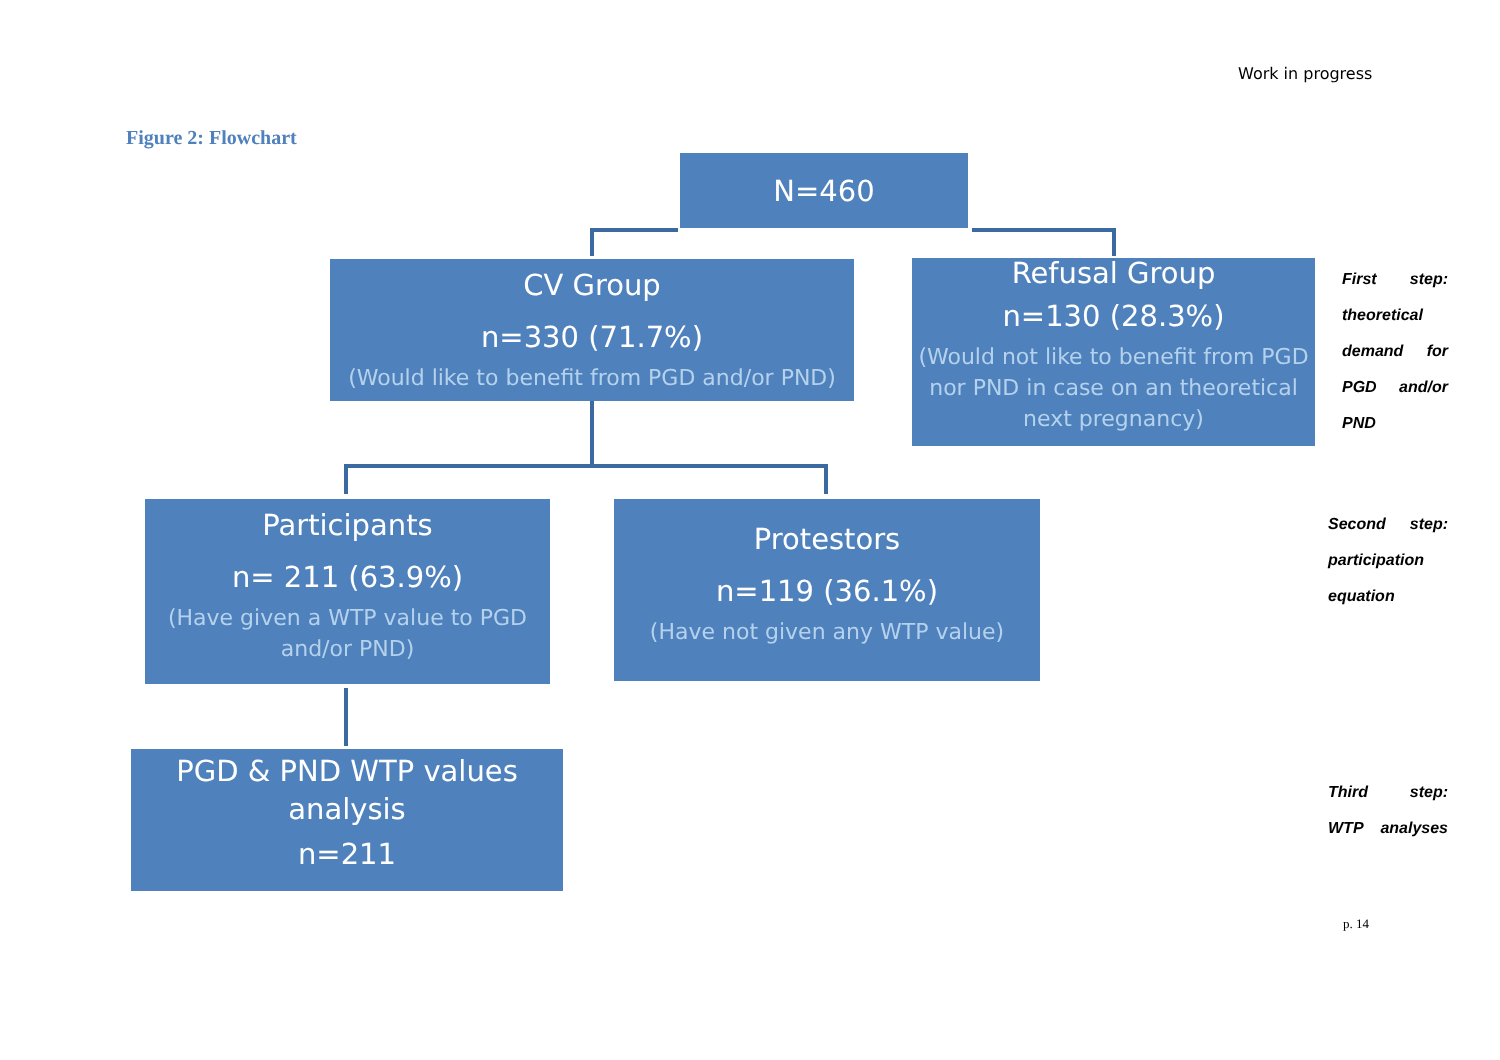Work in progress
Figure 2: Flowchart
N=460
CV Group
n=330 (71.7%)
(Would like to benefit from PGD and/or PND)
Refusal Group
n=130 (28.3%)
(Would not like to benefit from PGD nor PND in case on an theoretical next pregnancy)
Participants
n= 211 (63.9%)
(Have given a WTP value to PGD and/or PND)
Protestors
n=119 (36.1%)
(Have not given any WTP value)
PGD & PND WTP values analysis
n=211
First step: theoretical demand for PGD and/or PND
Second step: participation equation
Third step: WTP analyses
p. 14